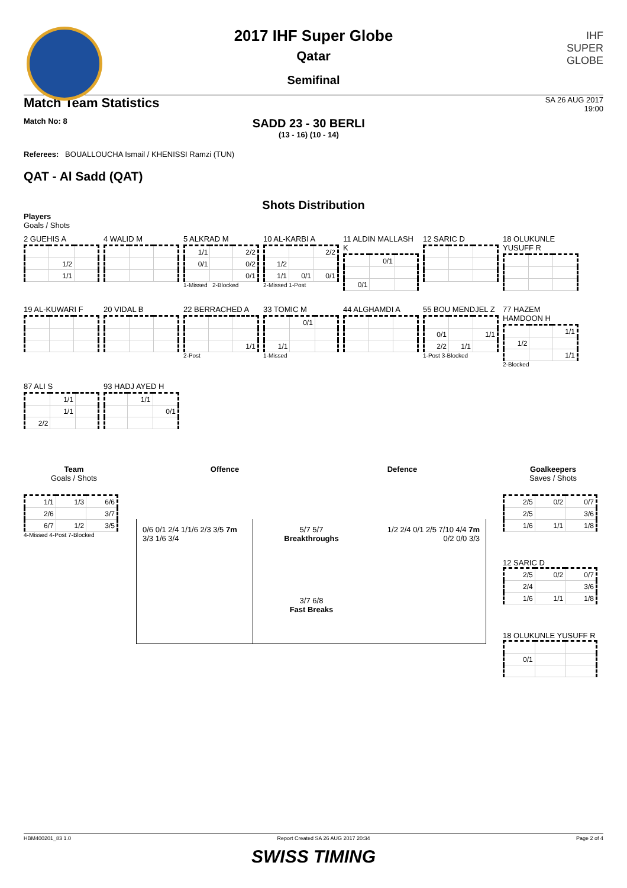IHF
SUPER
GLOBE
2017 IHF Super Globe
Qatar
Semifinal
Match Team Statistics SA 26 AUG 2017
19:00
Match No: 8 SADD 23 - 30 BERLI
(13 - 16) (10 - 14)
Referees: BOUALLOUCHA Ismail / KHENISSI Ramzi (TUN)
QAT - Al Sadd (QAT)
Shots Distribution
Players
Goals / Shots
2 GUEHIS A
| | 1/2 | |
| | 1/1 | |
4 WALID M
5 ALKRAD M
| 1/1 | | 2/2 |
| 0/1 | | 0/2 |
| | | 0/1 |
1-Missed 2-Blocked
10 AL-KARBI A
| | | 2/2 |
| 1/2 | | |
| 1/1 | 0/1 | 0/1 |
2-Missed 1-Post
11 ALDIN MALLASH K
| | 0/1 | |
| 0/1 | | |
12 SARIC D
18 OLUKUNLE YUSUFF R
19 AL-KUWARI F 20 VIDAL B
22 BERRACHED A
| | | 1/1 |
2-Post
33 TOMIC M
| | 0/1 | |
| 1/1 | | |
1-Missed
44 ALGHAMDI A
55 BOU MENDJEL Z
| 0/1 | | 1/1 |
| 2/2 | 1/1 | |
1-Post 3-Blocked
77 HAZEM HAMDOON H
| | | 1/1 |
| 1/2 | | |
| | | 1/1 |
2-Blocked
87 ALI S
| | 1/1 | |
| | 1/1 | |
| 2/2 | | |
93 HADJ AYED H
| | 1/1 | |
| | | 0/1 |
Team
Goals / Shots
| 1/1 | 1/3 | 6/6 |
| 2/6 | | 3/7 |
| 6/7 | 1/2 | 3/5 |
4-Missed 4-Post 7-Blocked
Offence
Defence
0/6 0/1 2/4 1/1/6 2/3 3/5 7m 3/3 1/6 3/4
5/7 5/7
Breakthroughs
3/7 6/8
Fast Breaks
1/2 2/4 0/1 2/5 7/10 4/4 7m 0/2 0/0 3/3
Goalkeepers
Saves / Shots
| 2/5 | 0/2 | 0/7 |
| 2/5 | | 3/6 |
| 1/6 | 1/1 | 1/8 |
12 SARIC D
| 2/5 | 0/2 | 0/7 |
| 2/4 | | 3/6 |
| 1/6 | 1/1 | 1/8 |
18 OLUKUNLE YUSUFF R
| 0/1 | | |
HBM400201_83 1.0 Report Created SA 26 AUG 2017 20:34 Page 2 of 4
SWISS TIMING